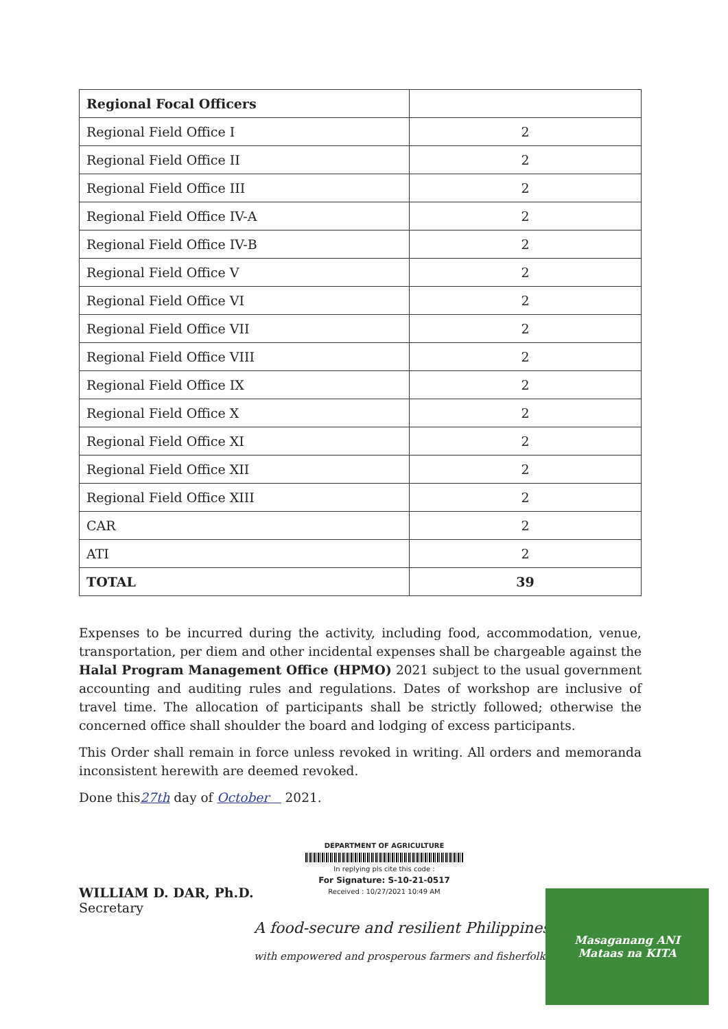| Regional Focal Officers | |
| Regional Field Office I | 2 |
| Regional Field Office II | 2 |
| Regional Field Office III | 2 |
| Regional Field Office IV-A | 2 |
| Regional Field Office IV-B | 2 |
| Regional Field Office V | 2 |
| Regional Field Office VI | 2 |
| Regional Field Office VII | 2 |
| Regional Field Office VIII | 2 |
| Regional Field Office IX | 2 |
| Regional Field Office X | 2 |
| Regional Field Office XI | 2 |
| Regional Field Office XII | 2 |
| Regional Field Office XIII | 2 |
| CAR | 2 |
| ATI | 2 |
| TOTAL | 39 |
Expenses to be incurred during the activity, including food, accommodation, venue, transportation, per diem and other incidental expenses shall be chargeable against the Halal Program Management Office (HPMO) 2021 subject to the usual government accounting and auditing rules and regulations. Dates of workshop are inclusive of travel time. The allocation of participants shall be strictly followed; otherwise the concerned office shall shoulder the board and lodging of excess participants.
This Order shall remain in force unless revoked in writing. All orders and memoranda inconsistent herewith are deemed revoked.
Done this27th day of October 2021.
WILLIAM D. DAR, Ph.D.
Secretary
DEPARTMENT OF AGRICULTURE
In replying pls cite this code :
For Signature: S-10-21-0517
Received : 10/27/2021 10:49 AM
A food-secure and resilient Philippines
with empowered and prosperous farmers and fisherfolk
Masaganang ANI
Mataas na KITA